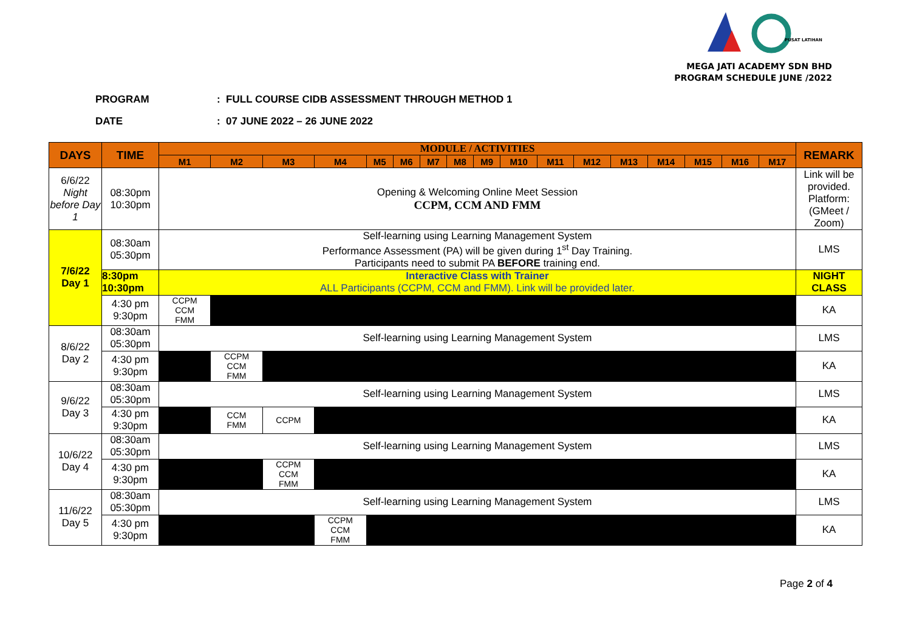PUSAT LATIHAN
MEGA JATI ACADEMY SDN BHD
PROGRAM SCHEDULE JUNE /2022
PROGRAM: FULL COURSE CIDB ASSESSMENT THROUGH METHOD 1
DATE: 07 JUNE 2022 – 26 JUNE 2022
| DAYS | TIME | MODULE / ACTIVITIES | | | | | | | | | | | | | | | | | REMARK |
| --- | --- | --- | --- | --- | --- | --- | --- | --- | --- | --- | --- | --- | --- | --- | --- | --- | --- | --- | --- |
| | | M1 | M2 | M3 | M4 | M5 | M6 | M7 | M8 | M9 | M10 | M11 | M12 | M13 | M14 | M15 | M16 | M17 | |
| 6/6/22 Night before Day 1 | 08:30pm 10:30pm | Opening & Welcoming Online Meet Session CCPM, CCM AND FMM | | | | | | | | | | | | | | | | | Link will be provided. Platform: (GMeet / Zoom) |
| 7/6/22 Day 1 | 08:30am 05:30pm | Self-learning using Learning Management System Performance Assessment (PA) will be given during 1<sup>st</sup> Day Training. Participants need to submit PA BEFORE training end. | | | | | | | | | | | | | | | | | LMS |
| | 8:30pm 10:30pm | Interactive Class with Trainer ALL Participants (CCPM, CCM and FMM). Link will be provided later. | | | | | | | | | | | | | | | | | NIGHT CLASS |
| | 4:30 pm 9:30pm | CCPM CCM FMM | | | | | | | | | | | | | | | | | KA |
| 8/6/22 Day 2 | 08:30am 05:30pm | Self-learning using Learning Management System | | | | | | | | | | | | | | | | | LMS |
| | 4:30 pm 9:30pm | | CCPM CCM FMM | | | | | | | | | | | | | | | | KA |
| 9/6/22 Day 3 | 08:30am 05:30pm | Self-learning using Learning Management System | | | | | | | | | | | | | | | | | LMS |
| | 4:30 pm 9:30pm | | CCM FMM | CCPM | | | | | | | | | | | | | | | KA |
| 10/6/22 Day 4 | 08:30am 05:30pm | Self-learning using Learning Management System | | | | | | | | | | | | | | | | | LMS |
| | 4:30 pm 9:30pm | | | CCPM CCM FMM | | | | | | | | | | | | | | | KA |
| 11/6/22 Day 5 | 08:30am 05:30pm | Self-learning using Learning Management System | | | | | | | | | | | | | | | | | LMS |
| | 4:30 pm 9:30pm | | | | CCPM CCM FMM | | | | | | | | | | | | | | KA |
Page 2 of 4